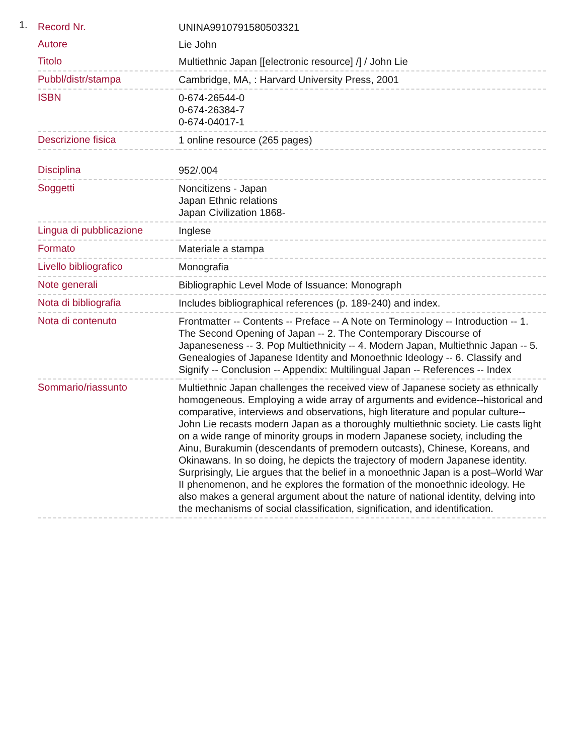1.
| Record Nr. | UNINA9910791580503321 |
| Autore | Lie John |
| Titolo | Multiethnic Japan [[electronic resource] /] / John Lie |
| Pubbl/distr/stampa | Cambridge, MA, : Harvard University Press, 2001 |
| ISBN | 0-674-26544-0 0-674-26384-7 0-674-04017-1 |
| Descrizione fisica | 1 online resource (265 pages) |
| Disciplina | 952/.004 |
| Soggetti | Noncitizens - Japan Japan Ethnic relations Japan Civilization 1868- |
| Lingua di pubblicazione | Inglese |
| Formato | Materiale a stampa |
| Livello bibliografico | Monografia |
| Note generali | Bibliographic Level Mode of Issuance: Monograph |
| Nota di bibliografia | Includes bibliographical references (p. 189-240) and index. |
| Nota di contenuto | Frontmatter -- Contents -- Preface -- A Note on Terminology -- Introduction -- 1. The Second Opening of Japan -- 2. The Contemporary Discourse of Japaneseness -- 3. Pop Multiethnicity -- 4. Modern Japan, Multiethnic Japan -- 5. Genealogies of Japanese Identity and Monoethnic Ideology -- 6. Classify and Signify -- Conclusion -- Appendix: Multilingual Japan -- References -- Index |
| Sommario/riassunto | Multiethnic Japan challenges the received view of Japanese society as ethnically homogeneous. Employing a wide array of arguments and evidence--historical and comparative, interviews and observations, high literature and popular culture--John Lie recasts modern Japan as a thoroughly multiethnic society. Lie casts light on a wide range of minority groups in modern Japanese society, including the Ainu, Burakumin (descendants of premodern outcasts), Chinese, Koreans, and Okinawans. In so doing, he depicts the trajectory of modern Japanese identity. Surprisingly, Lie argues that the belief in a monoethnic Japan is a post–World War II phenomenon, and he explores the formation of the monoethnic ideology. He also makes a general argument about the nature of national identity, delving into the mechanisms of social classification, signification, and identification. |